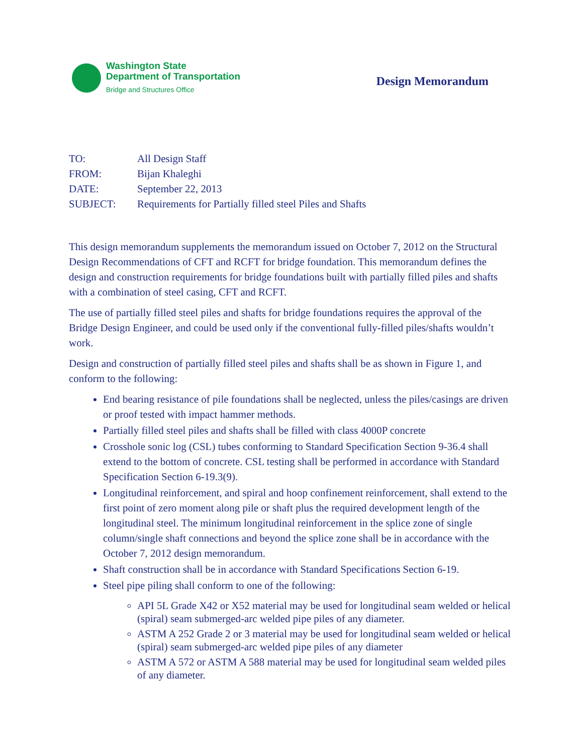Washington State
Department of Transportation
Bridge and Structures Office
Design Memorandum
| TO: | All Design Staff |
| FROM: | Bijan Khaleghi |
| DATE: | September 22, 2013 |
| SUBJECT: | Requirements for Partially filled steel Piles and Shafts |
This design memorandum supplements the memorandum issued on October 7, 2012 on the Structural Design Recommendations of CFT and RCFT for bridge foundation. This memorandum defines the design and construction requirements for bridge foundations built with partially filled piles and shafts with a combination of steel casing, CFT and RCFT.
The use of partially filled steel piles and shafts for bridge foundations requires the approval of the Bridge Design Engineer, and could be used only if the conventional fully-filled piles/shafts wouldn’t work.
Design and construction of partially filled steel piles and shafts shall be as shown in Figure 1, and conform to the following:
End bearing resistance of pile foundations shall be neglected, unless the piles/casings are driven or proof tested with impact hammer methods.
Partially filled steel piles and shafts shall be filled with class 4000P concrete
Crosshole sonic log (CSL) tubes conforming to Standard Specification Section 9-36.4 shall extend to the bottom of concrete. CSL testing shall be performed in accordance with Standard Specification Section 6-19.3(9).
Longitudinal reinforcement, and spiral and hoop confinement reinforcement, shall extend to the first point of zero moment along pile or shaft plus the required development length of the longitudinal steel. The minimum longitudinal reinforcement in the splice zone of single column/single shaft connections and beyond the splice zone shall be in accordance with the October 7, 2012 design memorandum.
Shaft construction shall be in accordance with Standard Specifications Section 6-19.
Steel pipe piling shall conform to one of the following:
API 5L Grade X42 or X52 material may be used for longitudinal seam welded or helical (spiral) seam submerged-arc welded pipe piles of any diameter.
ASTM A 252 Grade 2 or 3 material may be used for longitudinal seam welded or helical (spiral) seam submerged-arc welded pipe piles of any diameter
ASTM A 572 or ASTM A 588 material may be used for longitudinal seam welded piles of any diameter.